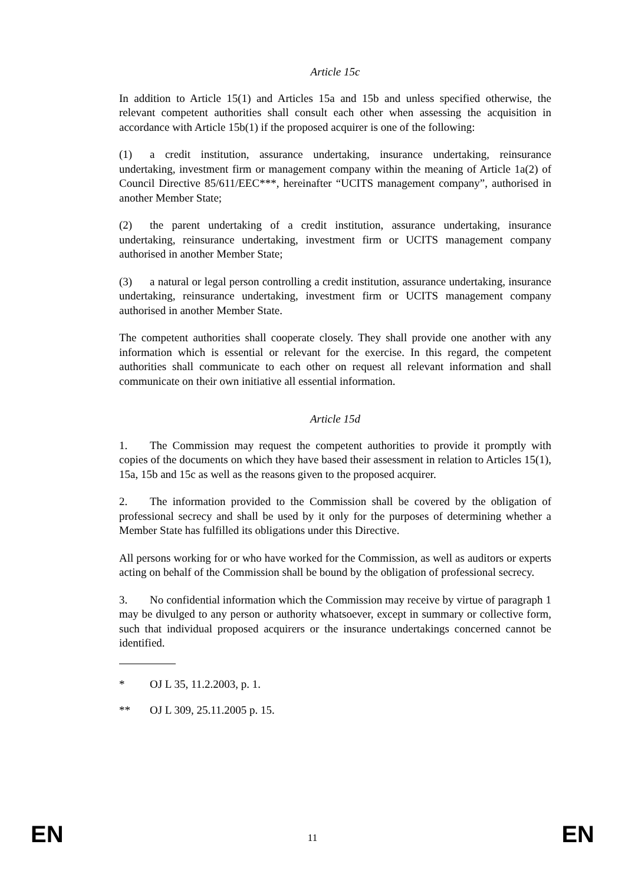Article 15c
In addition to Article 15(1) and Articles 15a and 15b and unless specified otherwise, the relevant competent authorities shall consult each other when assessing the acquisition in accordance with Article 15b(1) if the proposed acquirer is one of the following:
(1) a credit institution, assurance undertaking, insurance undertaking, reinsurance undertaking, investment firm or management company within the meaning of Article 1a(2) of Council Directive 85/611/EEC***, hereinafter “UCITS management company”, authorised in another Member State;
(2) the parent undertaking of a credit institution, assurance undertaking, insurance undertaking, reinsurance undertaking, investment firm or UCITS management company authorised in another Member State;
(3) a natural or legal person controlling a credit institution, assurance undertaking, insurance undertaking, reinsurance undertaking, investment firm or UCITS management company authorised in another Member State.
The competent authorities shall cooperate closely. They shall provide one another with any information which is essential or relevant for the exercise. In this regard, the competent authorities shall communicate to each other on request all relevant information and shall communicate on their own initiative all essential information.
Article 15d
1. The Commission may request the competent authorities to provide it promptly with copies of the documents on which they have based their assessment in relation to Articles 15(1), 15a, 15b and 15c as well as the reasons given to the proposed acquirer.
2. The information provided to the Commission shall be covered by the obligation of professional secrecy and shall be used by it only for the purposes of determining whether a Member State has fulfilled its obligations under this Directive.
All persons working for or who have worked for the Commission, as well as auditors or experts acting on behalf of the Commission shall be bound by the obligation of professional secrecy.
3. No confidential information which the Commission may receive by virtue of paragraph 1 may be divulged to any person or authority whatsoever, except in summary or collective form, such that individual proposed acquirers or the insurance undertakings concerned cannot be identified.
* OJ L 35, 11.2.2003, p. 1.
** OJ L 309, 25.11.2005 p. 15.
EN 11 EN